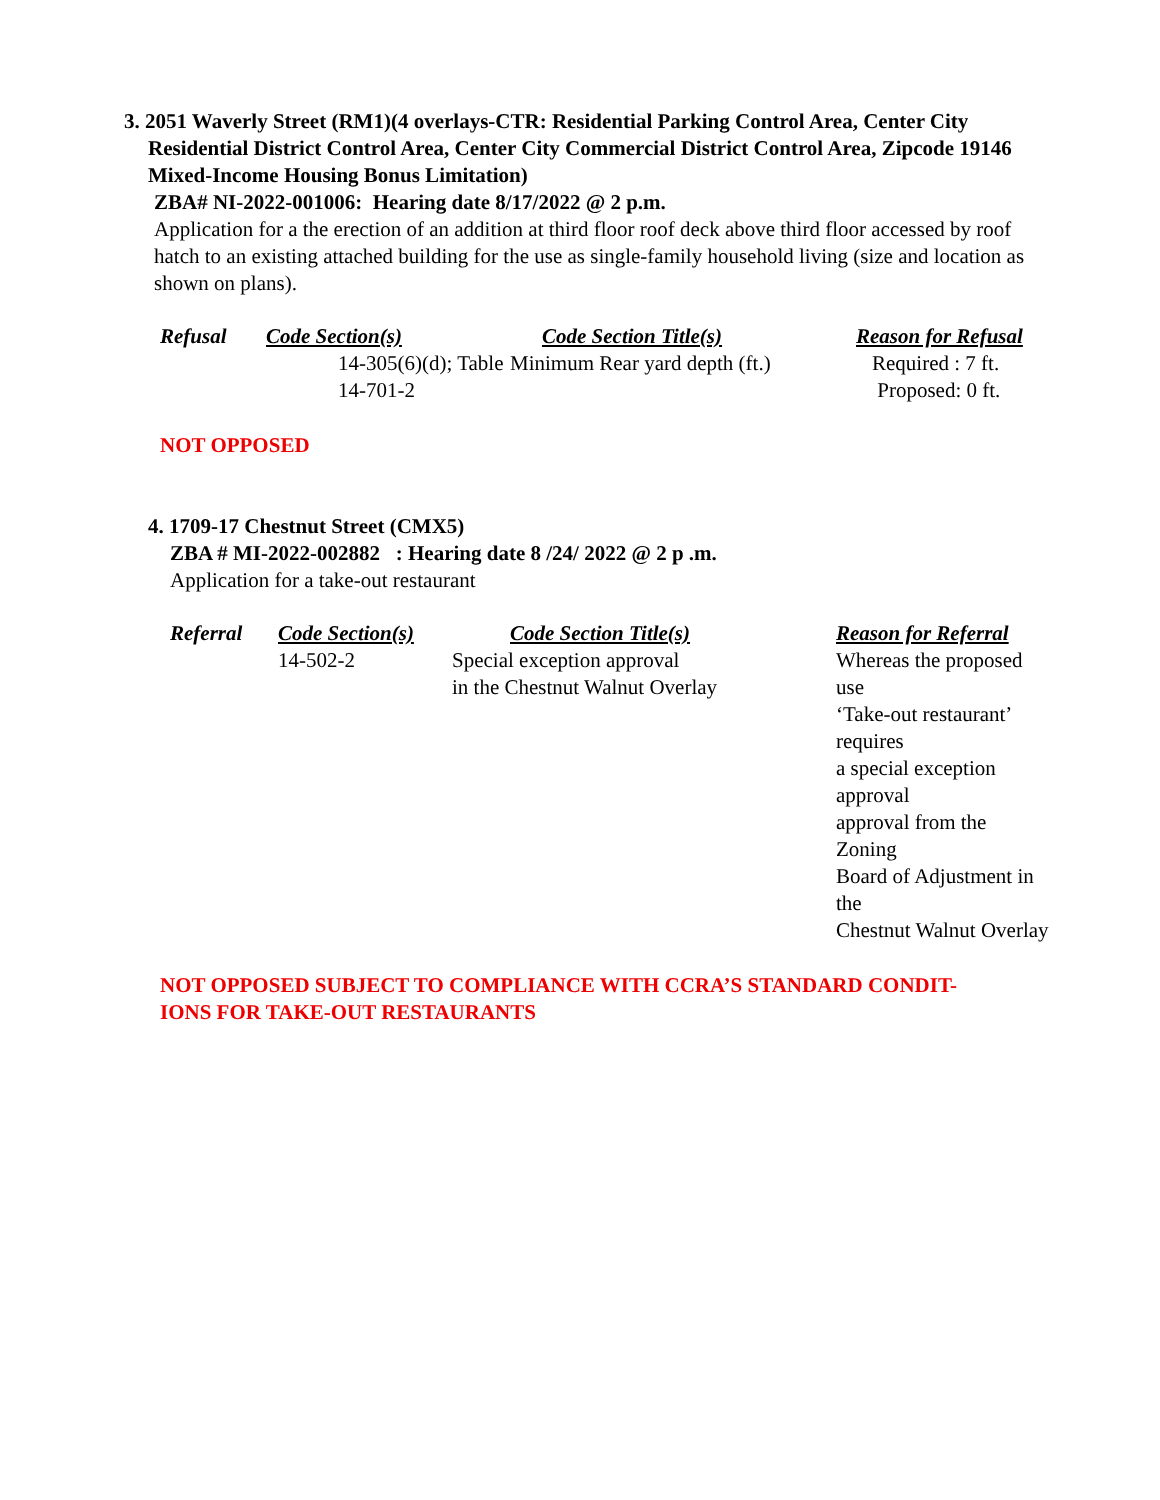3. 2051 Waverly Street (RM1)(4 overlays-CTR: Residential Parking Control Area, Center City
Residential District Control Area, Center City Commercial District Control Area, Zipcode 19146 Mixed-Income Housing Bonus Limitation)
ZBA# NI-2022-001006: Hearing date 8/17/2022 @ 2 p.m.
Application for a the erection of an addition at third floor roof deck above third floor accessed by roof hatch to an existing attached building for the use as single-family household living (size and location as shown on plans).
| Refusal | Code Section(s) | Code Section Title(s) | Reason for Refusal |
| --- | --- | --- | --- |
| | 14-305(6)(d); Table 14-701-2 | Minimum Rear yard depth (ft.) | Required : 7 ft. Proposed: 0 ft. |
NOT OPPOSED
4. 1709-17 Chestnut Street (CMX5)
ZBA # MI-2022-002882 : Hearing date 8 /24/ 2022 @ 2 p .m.
Application for a take-out restaurant
| Referral | Code Section(s) | Code Section Title(s) | Reason for Referral |
| --- | --- | --- | --- |
| | 14-502-2 | Special exception approval in the Chestnut Walnut Overlay | Whereas the proposed use ‘Take-out restaurant’ requires a special exception approval approval from the Zoning Board of Adjustment in the Chestnut Walnut Overlay |
NOT OPPOSED SUBJECT TO COMPLIANCE WITH CCRA’S STANDARD CONDIT-
IONS FOR TAKE-OUT RESTAURANTS